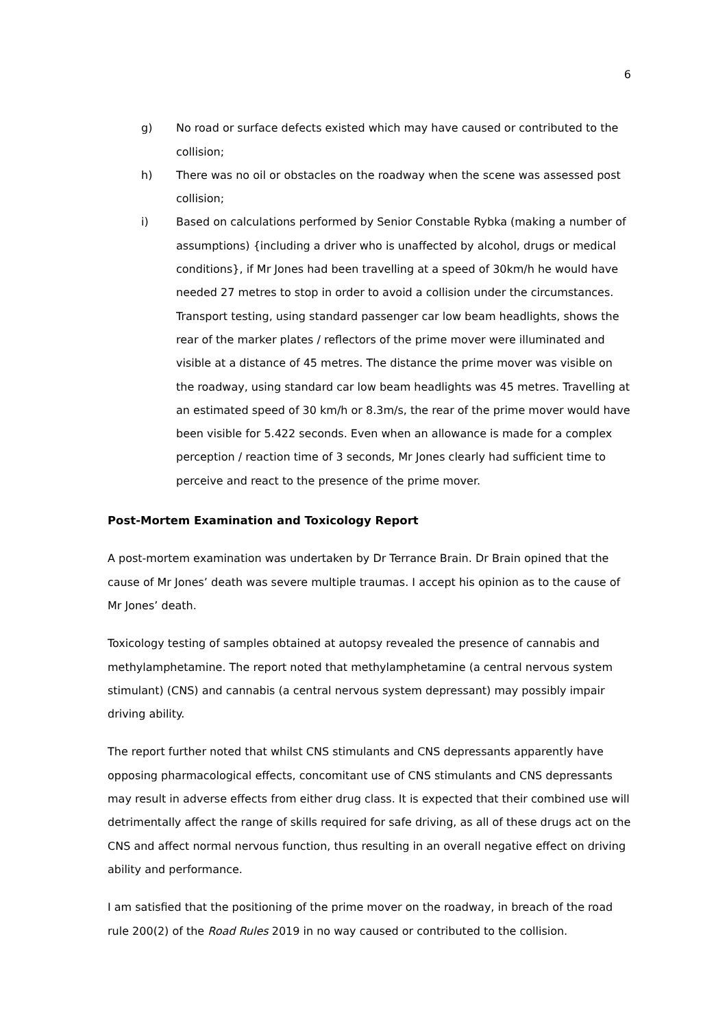6
g) No road or surface defects existed which may have caused or contributed to the collision;
h) There was no oil or obstacles on the roadway when the scene was assessed post collision;
i) Based on calculations performed by Senior Constable Rybka (making a number of assumptions) {including a driver who is unaffected by alcohol, drugs or medical conditions}, if Mr Jones had been travelling at a speed of 30km/h he would have needed 27 metres to stop in order to avoid a collision under the circumstances. Transport testing, using standard passenger car low beam headlights, shows the rear of the marker plates / reflectors of the prime mover were illuminated and visible at a distance of 45 metres. The distance the prime mover was visible on the roadway, using standard car low beam headlights was 45 metres. Travelling at an estimated speed of 30 km/h or 8.3m/s, the rear of the prime mover would have been visible for 5.422 seconds. Even when an allowance is made for a complex perception / reaction time of 3 seconds, Mr Jones clearly had sufficient time to perceive and react to the presence of the prime mover.
Post-Mortem Examination and Toxicology Report
A post-mortem examination was undertaken by Dr Terrance Brain. Dr Brain opined that the cause of Mr Jones’ death was severe multiple traumas. I accept his opinion as to the cause of Mr Jones’ death.
Toxicology testing of samples obtained at autopsy revealed the presence of cannabis and methylamphetamine. The report noted that methylamphetamine (a central nervous system stimulant) (CNS) and cannabis (a central nervous system depressant) may possibly impair driving ability.
The report further noted that whilst CNS stimulants and CNS depressants apparently have opposing pharmacological effects, concomitant use of CNS stimulants and CNS depressants may result in adverse effects from either drug class. It is expected that their combined use will detrimentally affect the range of skills required for safe driving, as all of these drugs act on the CNS and affect normal nervous function, thus resulting in an overall negative effect on driving ability and performance.
I am satisfied that the positioning of the prime mover on the roadway, in breach of the road rule 200(2) of the Road Rules 2019 in no way caused or contributed to the collision.